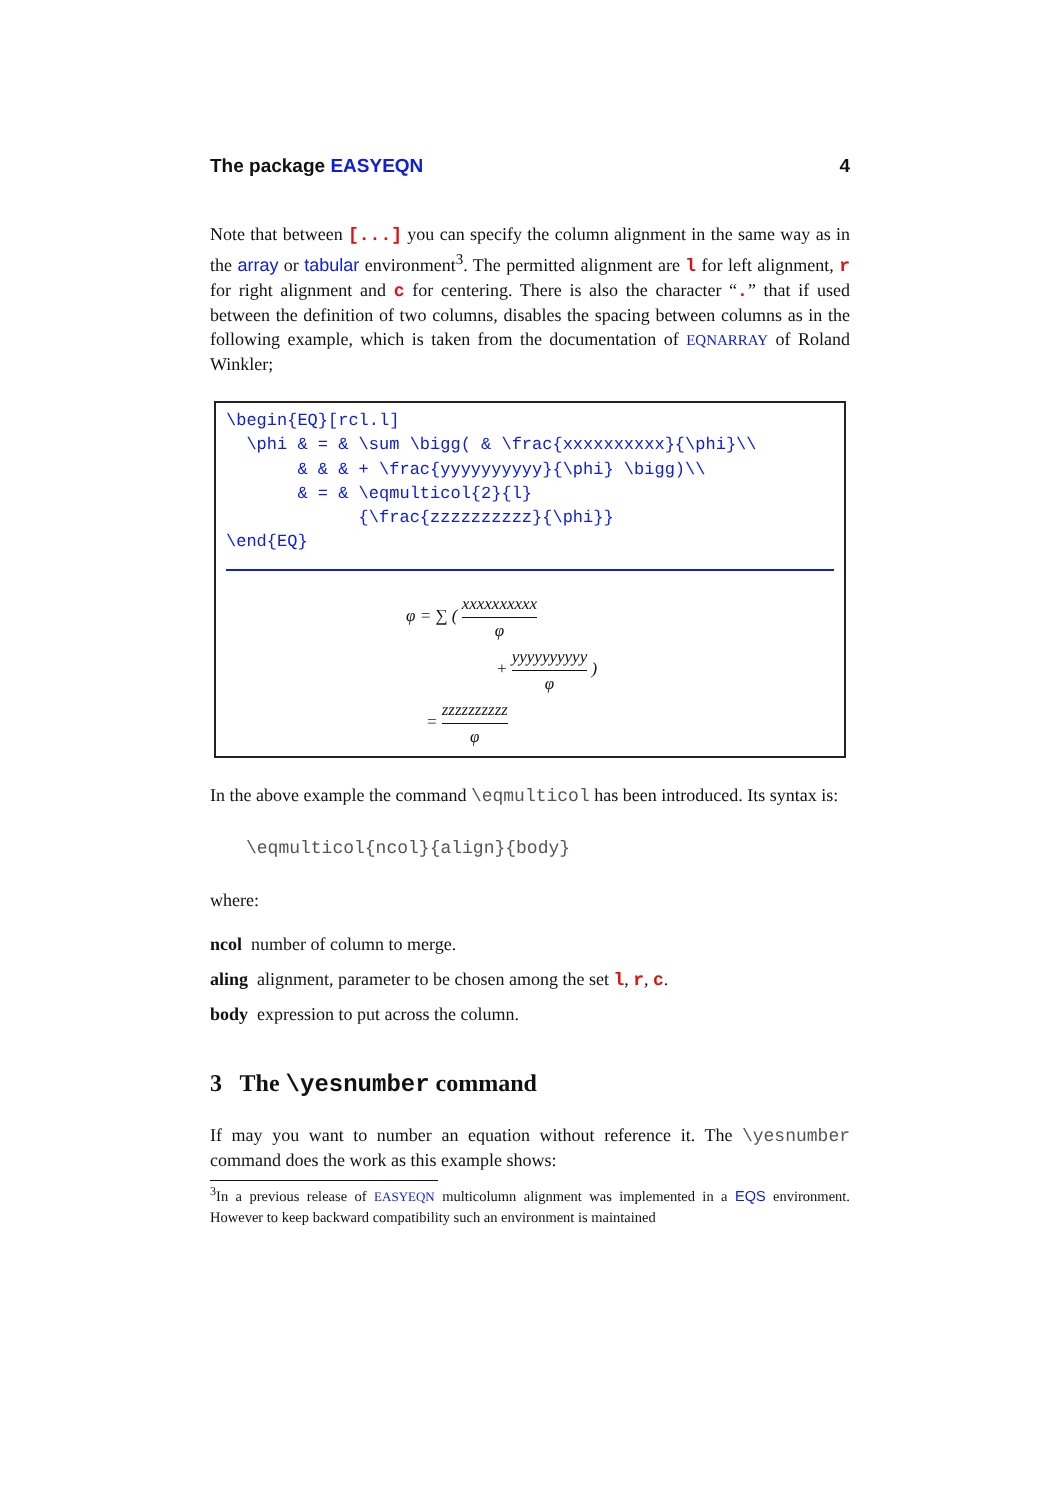The package EASYEQN 4
Note that between [...] you can specify the column alignment in the same way as in the array or tabular environment<sup>3</sup>. The permitted alignment are l for left alignment, r for right alignment and c for centering. There is also the character “.” that if used between the definition of two columns, disables the spacing between columns as in the following example, which is taken from the documentation of EQNARRAY of Roland Winkler;
\begin{EQ}[rcl.l]
  \phi & = & \sum \bigg( & \frac{xxxxxxxxxx}{\phi}\\
       & & & + \frac{yyyyyyyyyy}{\phi} \bigg)\\
       & = & \eqmulticol{2}{l}
             {\frac{zzzzzzzzzz}{\phi}}
\end{EQ}
φ = ∑ ( xxxxxxxxxx φ
+ yyyyyyyyyy φ )
= zzzzzzzzzz φ
In the above example the command \eqmulticol has been introduced. Its syntax is:
\eqmulticol{ncol}{align}{body}
where:
ncol number of column to merge.
aling alignment, parameter to be chosen among the set l, r, c.
body expression to put across the column.
3 The \yesnumber command
If may you want to number an equation without reference it. The \yesnumber command does the work as this example shows:
<sup>3</sup> In a previous release of EASYEQN multicolumn alignment was implemented in a EQS environment. However to keep backward compatibility such an environment is maintained